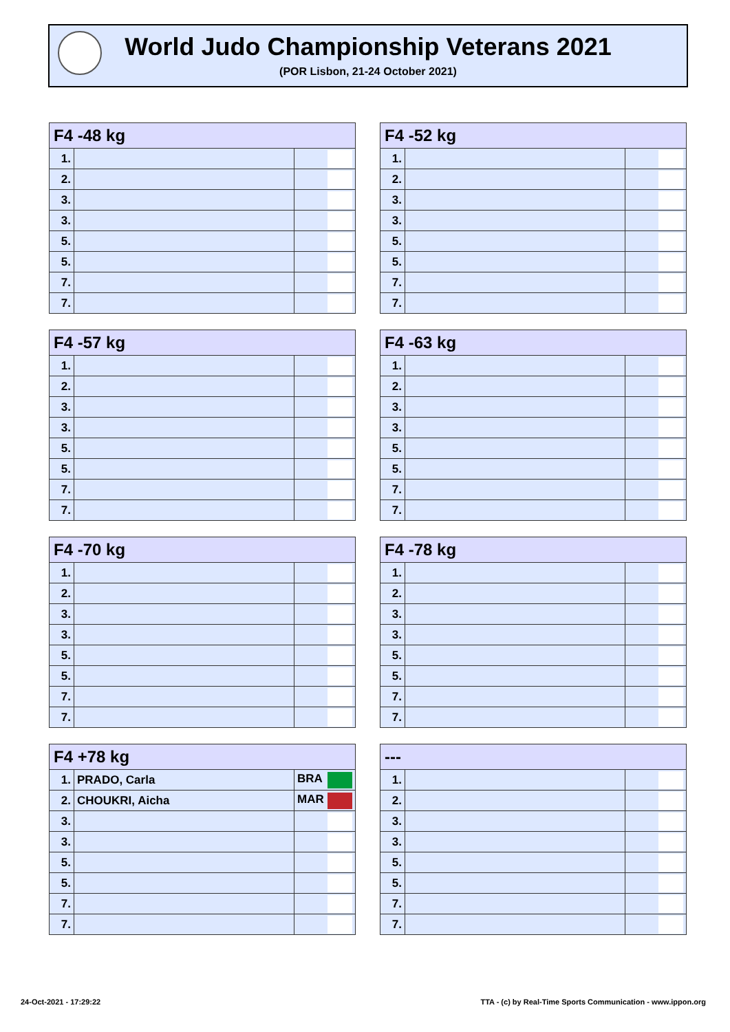World Judo Championship Veterans 2021
(POR Lisbon, 21-24 October 2021)
| F4 -48 kg | | |
| --- | --- | --- |
| 1. | | |
| 2. | | |
| 3. | | |
| 3. | | |
| 5. | | |
| 5. | | |
| 7. | | |
| 7. | | |
| F4 -52 kg | | |
| --- | --- | --- |
| 1. | | |
| 2. | | |
| 3. | | |
| 3. | | |
| 5. | | |
| 5. | | |
| 7. | | |
| 7. | | |
| F4 -57 kg | | |
| --- | --- | --- |
| 1. | | |
| 2. | | |
| 3. | | |
| 3. | | |
| 5. | | |
| 5. | | |
| 7. | | |
| 7. | | |
| F4 -63 kg | | |
| --- | --- | --- |
| 1. | | |
| 2. | | |
| 3. | | |
| 3. | | |
| 5. | | |
| 5. | | |
| 7. | | |
| 7. | | |
| F4 -70 kg | | |
| --- | --- | --- |
| 1. | | |
| 2. | | |
| 3. | | |
| 3. | | |
| 5. | | |
| 5. | | |
| 7. | | |
| 7. | | |
| F4 -78 kg | | |
| --- | --- | --- |
| 1. | | |
| 2. | | |
| 3. | | |
| 3. | | |
| 5. | | |
| 5. | | |
| 7. | | |
| 7. | | |
| F4 +78 kg | | |
| --- | --- | --- |
| 1. | PRADO, Carla | BRA |
| 2. | CHOUKRI, Aicha | MAR |
| 3. | | |
| 3. | | |
| 5. | | |
| 5. | | |
| 7. | | |
| 7. | | |
| --- | | |
| --- | --- | --- |
| 1. | | |
| 2. | | |
| 3. | | |
| 3. | | |
| 5. | | |
| 5. | | |
| 7. | | |
| 7. | | |
24-Oct-2021 - 17:29:22
TTA - (c) by Real-Time Sports Communication - www.ippon.org